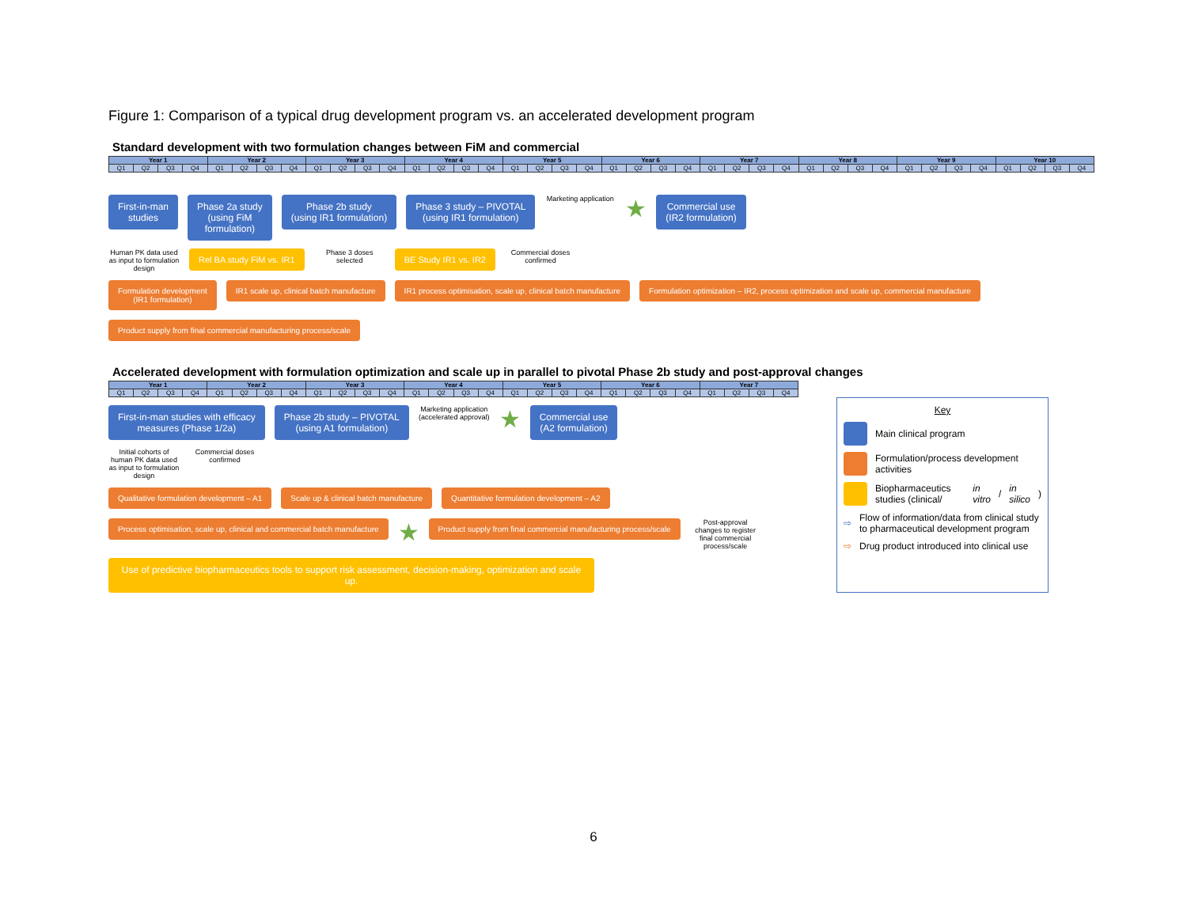Figure 1: Comparison of a typical drug development program vs. an accelerated development program
Standard development with two formulation changes between FiM and commercial
| Year 1 | | | | Year 2 | | | | Year 3 | | | | Year 4 | | | | Year 5 | | | | Year 6 | | | | Year 7 | | | | Year 8 | | | | Year 9 | | | | Year 10 | | | |
| --- | --- | --- | --- | --- | --- | --- | --- | --- | --- | --- | --- | --- | --- | --- | --- | --- | --- | --- | --- | --- | --- | --- | --- | --- | --- | --- | --- | --- | --- | --- | --- | --- | --- | --- | --- | --- | --- | --- | --- |
| Q1 | Q2 | Q3 | Q4 | Q1 | Q2 | Q3 | Q4 | Q1 | Q2 | Q3 | Q4 | Q1 | Q2 | Q3 | Q4 | Q1 | Q2 | Q3 | Q4 | Q1 | Q2 | Q3 | Q4 | Q1 | Q2 | Q3 | Q4 | Q1 | Q2 | Q3 | Q4 | Q1 | Q2 | Q3 | Q4 | Q1 | Q2 | Q3 | Q4 |
First-in-man
studies
Phase 2a study
(using FiM
formulation)
Phase 2b study
(using IR1 formulation)
Phase 3 study – PIVOTAL
(using IR1 formulation)
Marketing application
★
Commercial use
(IR2 formulation)
Human PK data used as input to formulation design
Rel BA study FiM vs. IR1
Phase 3 doses selected
BE Study IR1 vs. IR2
Commercial doses confirmed
Formulation development
(IR1 formulation)
IR1 scale up, clinical batch manufacture
IR1 process optimisation, scale up, clinical batch manufacture
Formulation optimization – IR2, process optimization and scale up, commercial manufacture
Product supply from final commercial manufacturing process/scale
Accelerated development with formulation optimization and scale up in parallel to pivotal Phase 2b study and post-approval changes
| Year 1 | | | | Year 2 | | | | Year 3 | | | | Year 4 | | | | Year 5 | | | | Year 6 | | | | Year 7 | | | |
| --- | --- | --- | --- | --- | --- | --- | --- | --- | --- | --- | --- | --- | --- | --- | --- | --- | --- | --- | --- | --- | --- | --- | --- | --- | --- | --- | --- |
| Q1 | Q2 | Q3 | Q4 | Q1 | Q2 | Q3 | Q4 | Q1 | Q2 | Q3 | Q4 | Q1 | Q2 | Q3 | Q4 | Q1 | Q2 | Q3 | Q4 | Q1 | Q2 | Q3 | Q4 | Q1 | Q2 | Q3 | Q4 |
First-in-man studies with efficacy
measures (Phase 1/2a)
Phase 2b study – PIVOTAL
(using A1 formulation)
Marketing application (accelerated approval)
★
Commercial use
(A2 formulation)
Initial cohorts of human PK data used as input to formulation design
Commercial doses confirmed
Qualitative formulation development – A1
Scale up & clinical batch manufacture
Quantitative formulation development – A2
Process optimisation, scale up, clinical and commercial batch manufacture
★
Product supply from final commercial manufacturing process/scale
Post-approval changes to register final commercial process/scale
Use of predictive biopharmaceutics tools to support risk assessment, decision-making, optimization and scale up.
Key
Main clinical program
Formulation/process development activities
Biopharmaceutics studies (clinical/ in vitro / in silico)
⇨ Flow of information/data from clinical study to pharmaceutical development program
⇨ Drug product introduced into clinical use
6